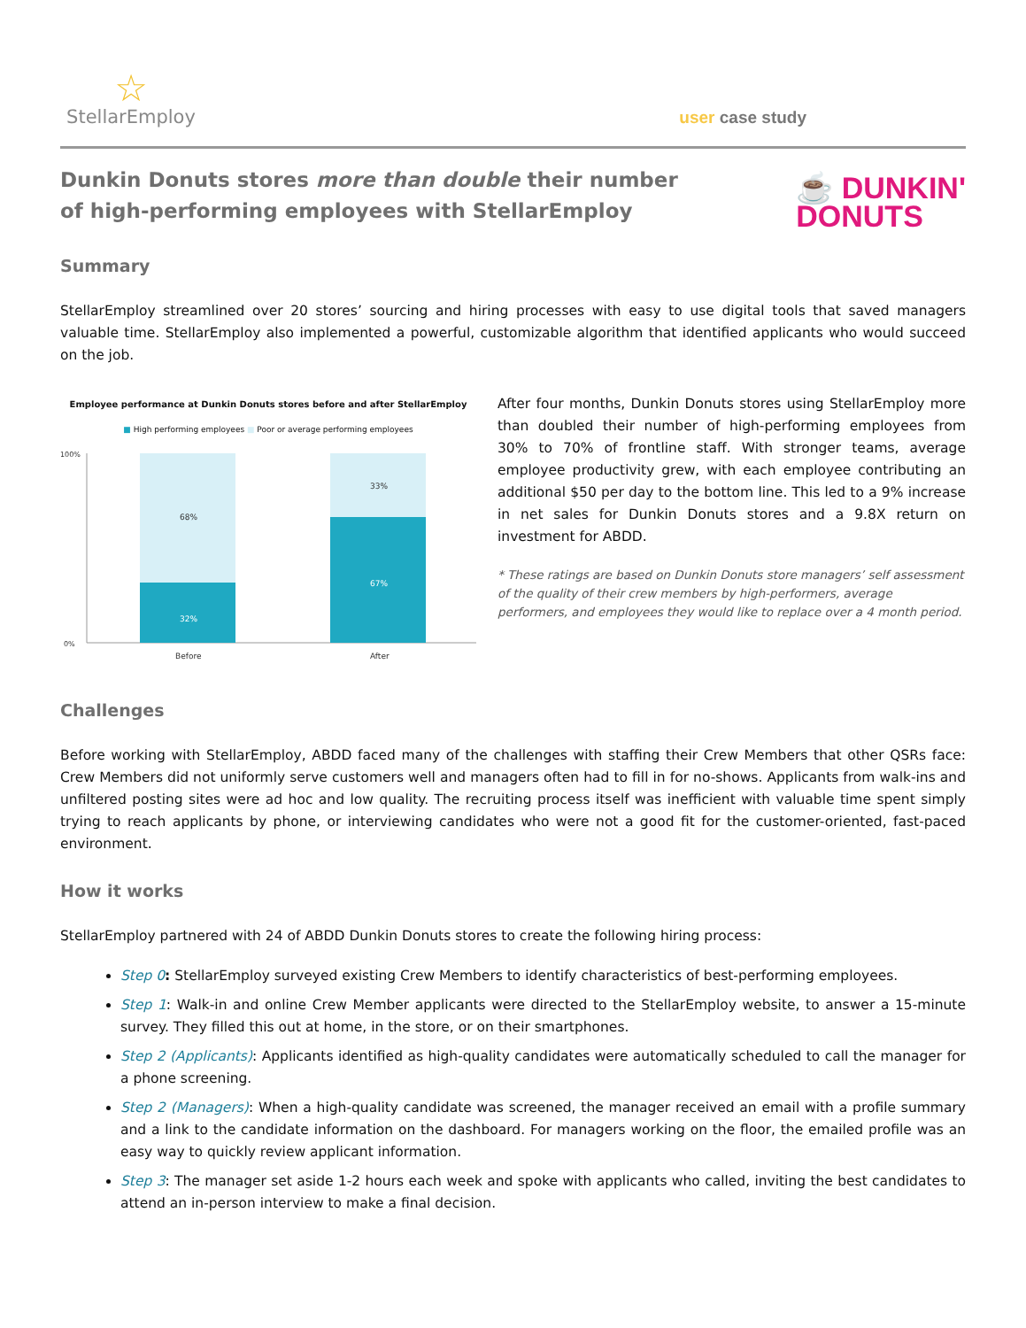☆
StellarEmploy
user case study
Dunkin Donuts stores more than double their number
of high-performing employees with StellarEmploy
☕ DUNKIN'
DONUTS
Summary
StellarEmploy streamlined over 20 stores’ sourcing and hiring processes with easy to use digital tools that saved managers valuable time. StellarEmploy also implemented a powerful, customizable algorithm that identified applicants who would succeed on the job.
Employee performance at Dunkin Donuts stores before and after StellarEmploy
■ High performing employees ■ Poor or average performing employees
100%
0%
68%
33%
32%
67%
Before
After
After four months, Dunkin Donuts stores using StellarEmploy more than doubled their number of high-performing employees from 30% to 70% of frontline staff. With stronger teams, average employee productivity grew, with each employee contributing an additional $50 per day to the bottom line. This led to a 9% increase in net sales for Dunkin Donuts stores and a 9.8X return on investment for ABDD.
* These ratings are based on Dunkin Donuts store managers’ self assessment of the quality of their crew members by high-performers, average performers, and employees they would like to replace over a 4 month period.
Challenges
Before working with StellarEmploy, ABDD faced many of the challenges with staffing their Crew Members that other QSRs face: Crew Members did not uniformly serve customers well and managers often had to fill in for no-shows. Applicants from walk-ins and unfiltered posting sites were ad hoc and low quality. The recruiting process itself was inefficient with valuable time spent simply trying to reach applicants by phone, or interviewing candidates who were not a good fit for the customer-oriented, fast-paced environment.
How it works
StellarEmploy partnered with 24 of ABDD Dunkin Donuts stores to create the following hiring process:
Step 0: StellarEmploy surveyed existing Crew Members to identify characteristics of best-performing employees.
Step 1: Walk-in and online Crew Member applicants were directed to the StellarEmploy website, to answer a 15-minute survey. They filled this out at home, in the store, or on their smartphones.
Step 2 (Applicants): Applicants identified as high-quality candidates were automatically scheduled to call the manager for a phone screening.
Step 2 (Managers): When a high-quality candidate was screened, the manager received an email with a profile summary and a link to the candidate information on the dashboard. For managers working on the floor, the emailed profile was an easy way to quickly review applicant information.
Step 3: The manager set aside 1-2 hours each week and spoke with applicants who called, inviting the best candidates to attend an in-person interview to make a final decision.